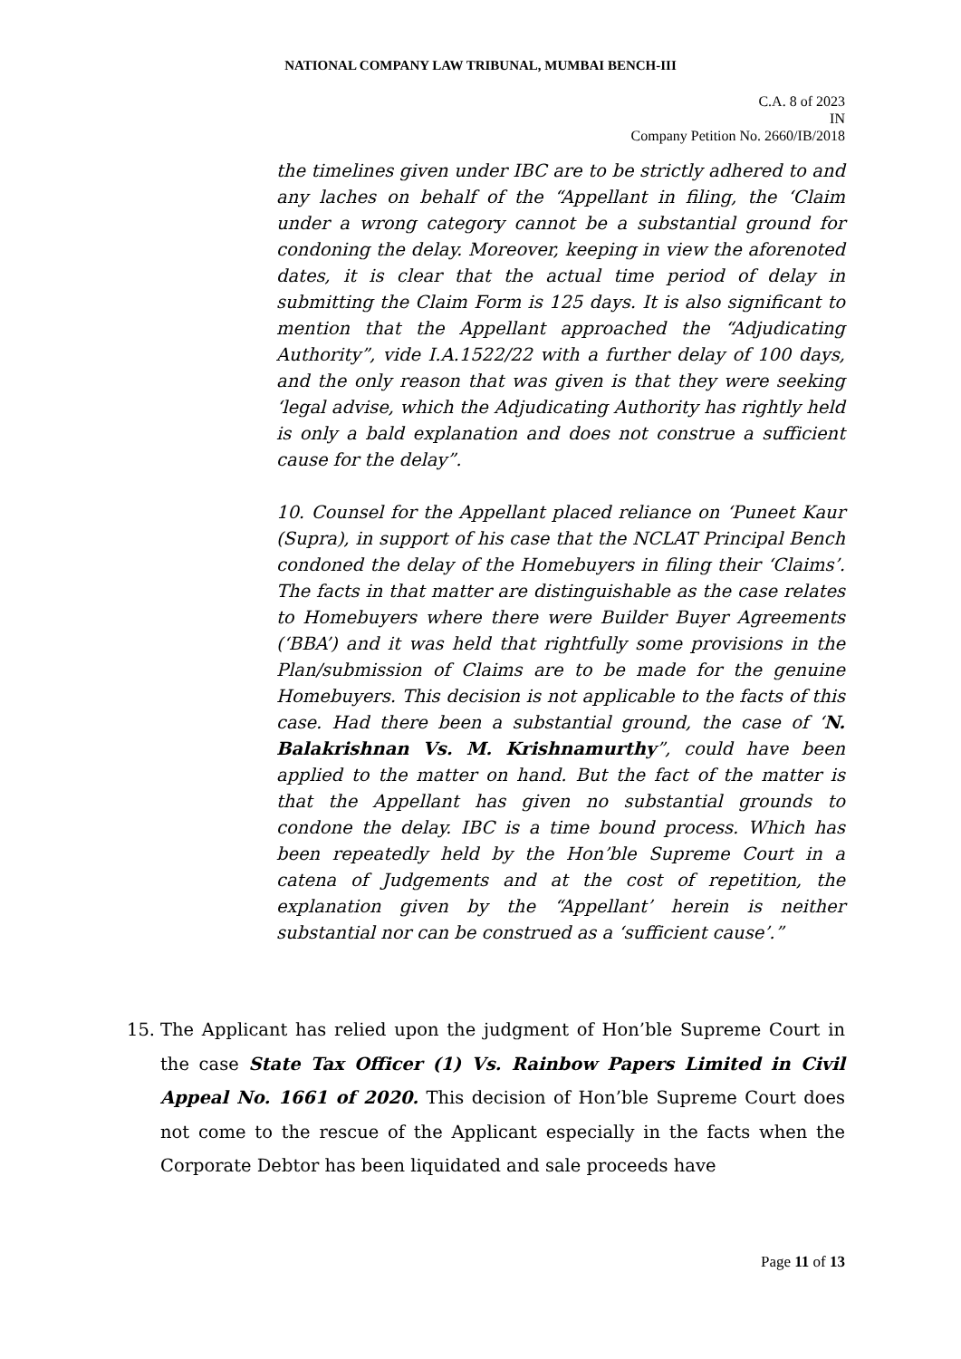NATIONAL COMPANY LAW TRIBUNAL, MUMBAI BENCH-III
C.A. 8 of 2023
IN
Company Petition No. 2660/IB/2018
the timelines given under IBC are to be strictly adhered to and any laches on behalf of the “Appellant in filing, the ‘Claim under a wrong category cannot be a substantial ground for condoning the delay. Moreover, keeping in view the aforenoted dates, it is clear that the actual time period of delay in submitting the Claim Form is 125 days. It is also significant to mention that the Appellant approached the “Adjudicating Authority”, vide I.A.1522/22 with a further delay of 100 days, and the only reason that was given is that they were seeking ‘legal advise, which the Adjudicating Authority has rightly held is only a bald explanation and does not construe a sufficient cause for the delay”.
10. Counsel for the Appellant placed reliance on ‘Puneet Kaur (Supra), in support of his case that the NCLAT Principal Bench condoned the delay of the Homebuyers in filing their ‘Claims’. The facts in that matter are distinguishable as the case relates to Homebuyers where there were Builder Buyer Agreements (‘BBA’) and it was held that rightfully some provisions in the Plan/submission of Claims are to be made for the genuine Homebuyers. This decision is not applicable to the facts of this case. Had there been a substantial ground, the case of ‘N. Balakrishnan Vs. M. Krishnamurthy”, could have been applied to the matter on hand. But the fact of the matter is that the Appellant has given no substantial grounds to condone the delay. IBC is a time bound process. Which has been repeatedly held by the Hon’ble Supreme Court in a catena of Judgements and at the cost of repetition, the explanation given by the “Appellant’ herein is neither substantial nor can be construed as a ‘sufficient cause’.”
15. The Applicant has relied upon the judgment of Hon’ble Supreme Court in the case State Tax Officer (1) Vs. Rainbow Papers Limited in Civil Appeal No. 1661 of 2020. This decision of Hon’ble Supreme Court does not come to the rescue of the Applicant especially in the facts when the Corporate Debtor has been liquidated and sale proceeds have
Page 11 of 13